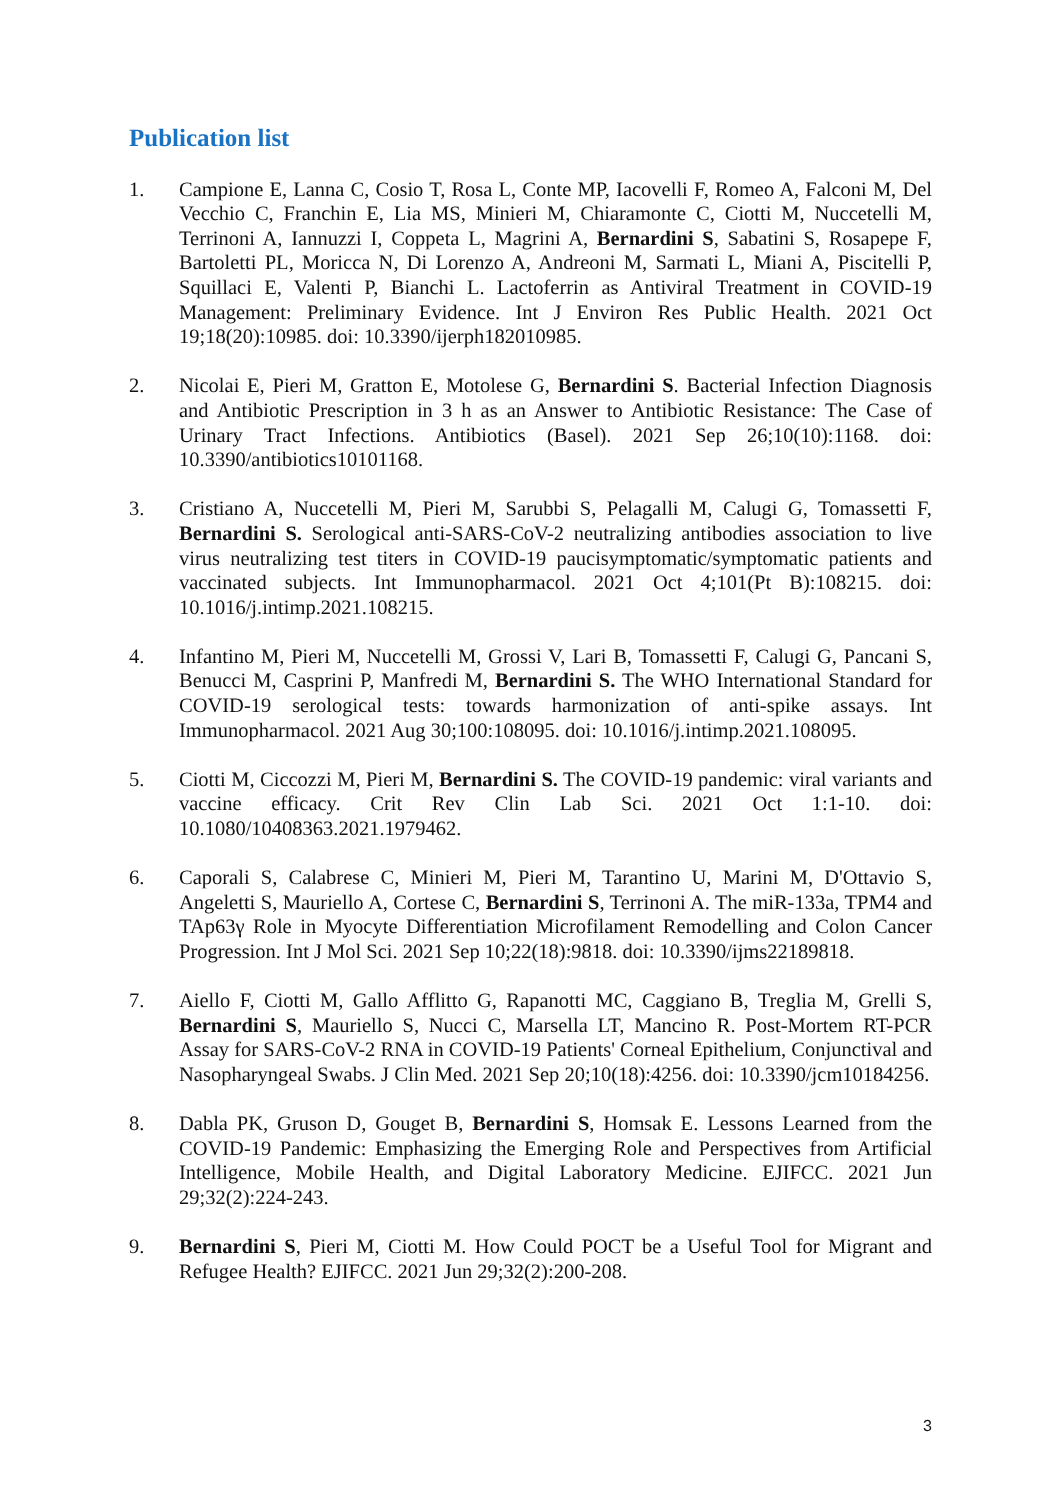Publication list
1. Campione E, Lanna C, Cosio T, Rosa L, Conte MP, Iacovelli F, Romeo A, Falconi M, Del Vecchio C, Franchin E, Lia MS, Minieri M, Chiaramonte C, Ciotti M, Nuccetelli M, Terrinoni A, Iannuzzi I, Coppeta L, Magrini A, Bernardini S, Sabatini S, Rosapepe F, Bartoletti PL, Moricca N, Di Lorenzo A, Andreoni M, Sarmati L, Miani A, Piscitelli P, Squillaci E, Valenti P, Bianchi L. Lactoferrin as Antiviral Treatment in COVID-19 Management: Preliminary Evidence. Int J Environ Res Public Health. 2021 Oct 19;18(20):10985. doi: 10.3390/ijerph182010985.
2. Nicolai E, Pieri M, Gratton E, Motolese G, Bernardini S. Bacterial Infection Diagnosis and Antibiotic Prescription in 3 h as an Answer to Antibiotic Resistance: The Case of Urinary Tract Infections. Antibiotics (Basel). 2021 Sep 26;10(10):1168. doi: 10.3390/antibiotics10101168.
3. Cristiano A, Nuccetelli M, Pieri M, Sarubbi S, Pelagalli M, Calugi G, Tomassetti F, Bernardini S. Serological anti-SARS-CoV-2 neutralizing antibodies association to live virus neutralizing test titers in COVID-19 paucisymptomatic/symptomatic patients and vaccinated subjects. Int Immunopharmacol. 2021 Oct 4;101(Pt B):108215. doi: 10.1016/j.intimp.2021.108215.
4. Infantino M, Pieri M, Nuccetelli M, Grossi V, Lari B, Tomassetti F, Calugi G, Pancani S, Benucci M, Casprini P, Manfredi M, Bernardini S. The WHO International Standard for COVID-19 serological tests: towards harmonization of anti-spike assays. Int Immunopharmacol. 2021 Aug 30;100:108095. doi: 10.1016/j.intimp.2021.108095.
5. Ciotti M, Ciccozzi M, Pieri M, Bernardini S. The COVID-19 pandemic: viral variants and vaccine efficacy. Crit Rev Clin Lab Sci. 2021 Oct 1:1-10. doi: 10.1080/10408363.2021.1979462.
6. Caporali S, Calabrese C, Minieri M, Pieri M, Tarantino U, Marini M, D'Ottavio S, Angeletti S, Mauriello A, Cortese C, Bernardini S, Terrinoni A. The miR-133a, TPM4 and TAp63γ Role in Myocyte Differentiation Microfilament Remodelling and Colon Cancer Progression. Int J Mol Sci. 2021 Sep 10;22(18):9818. doi: 10.3390/ijms22189818.
7. Aiello F, Ciotti M, Gallo Afflitto G, Rapanotti MC, Caggiano B, Treglia M, Grelli S, Bernardini S, Mauriello S, Nucci C, Marsella LT, Mancino R. Post-Mortem RT-PCR Assay for SARS-CoV-2 RNA in COVID-19 Patients' Corneal Epithelium, Conjunctival and Nasopharyngeal Swabs. J Clin Med. 2021 Sep 20;10(18):4256. doi: 10.3390/jcm10184256.
8. Dabla PK, Gruson D, Gouget B, Bernardini S, Homsak E. Lessons Learned from the COVID-19 Pandemic: Emphasizing the Emerging Role and Perspectives from Artificial Intelligence, Mobile Health, and Digital Laboratory Medicine. EJIFCC. 2021 Jun 29;32(2):224-243.
9. Bernardini S, Pieri M, Ciotti M. How Could POCT be a Useful Tool for Migrant and Refugee Health? EJIFCC. 2021 Jun 29;32(2):200-208.
3